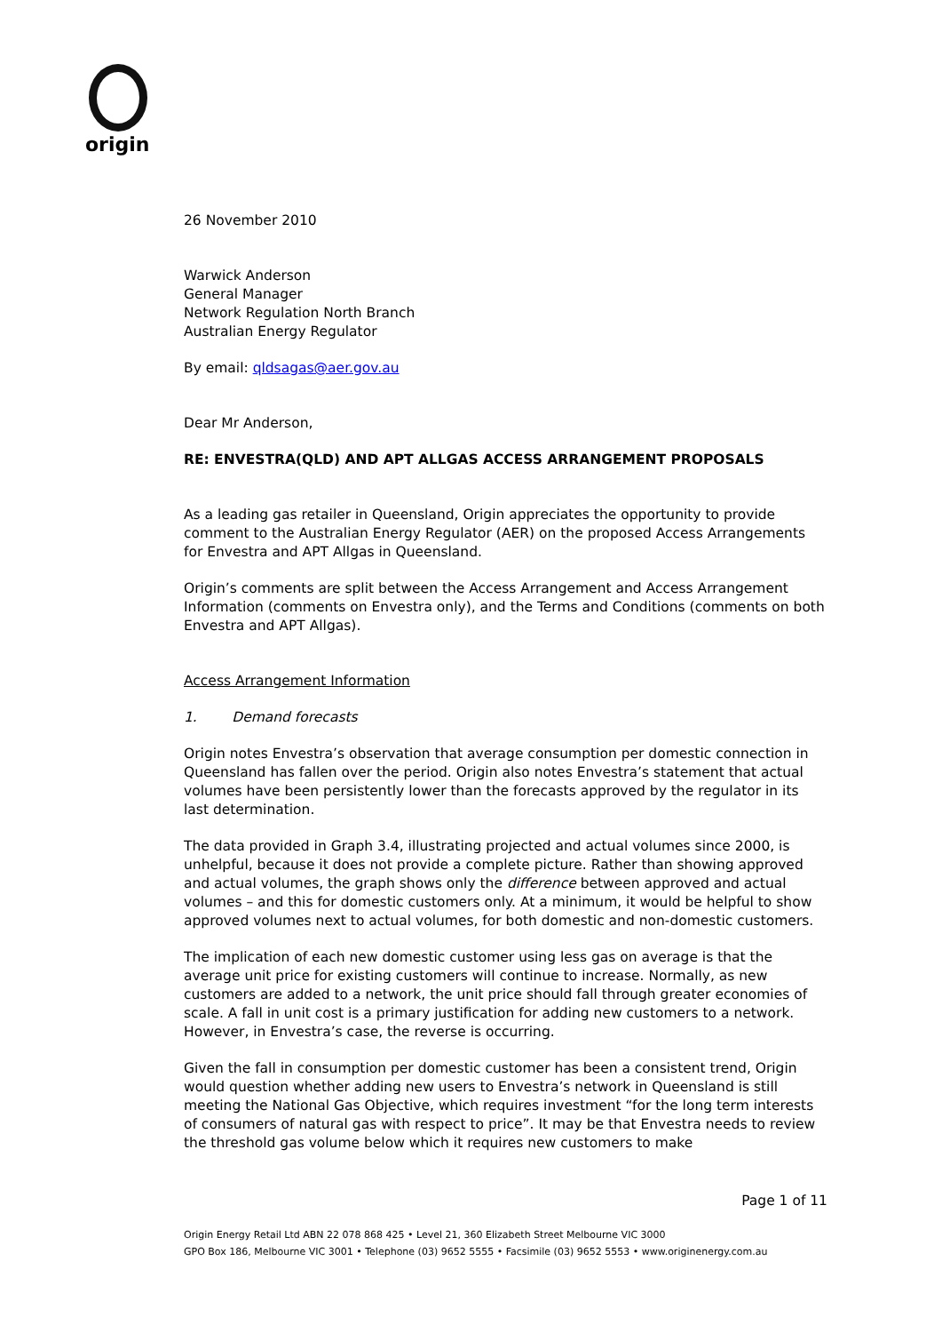origin
26 November 2010
Warwick Anderson
General Manager
Network Regulation North Branch
Australian Energy Regulator
By email: qldsagas@aer.gov.au
Dear Mr Anderson,
RE: ENVESTRA(QLD) AND APT ALLGAS ACCESS ARRANGEMENT PROPOSALS
As a leading gas retailer in Queensland, Origin appreciates the opportunity to provide comment to the Australian Energy Regulator (AER) on the proposed Access Arrangements for Envestra and APT Allgas in Queensland.
Origin’s comments are split between the Access Arrangement and Access Arrangement Information (comments on Envestra only), and the Terms and Conditions (comments on both Envestra and APT Allgas).
Access Arrangement Information
1. Demand forecasts
Origin notes Envestra’s observation that average consumption per domestic connection in Queensland has fallen over the period. Origin also notes Envestra’s statement that actual volumes have been persistently lower than the forecasts approved by the regulator in its last determination.
The data provided in Graph 3.4, illustrating projected and actual volumes since 2000, is unhelpful, because it does not provide a complete picture. Rather than showing approved and actual volumes, the graph shows only the difference between approved and actual volumes – and this for domestic customers only. At a minimum, it would be helpful to show approved volumes next to actual volumes, for both domestic and non-domestic customers.
The implication of each new domestic customer using less gas on average is that the average unit price for existing customers will continue to increase. Normally, as new customers are added to a network, the unit price should fall through greater economies of scale. A fall in unit cost is a primary justification for adding new customers to a network. However, in Envestra’s case, the reverse is occurring.
Given the fall in consumption per domestic customer has been a consistent trend, Origin would question whether adding new users to Envestra’s network in Queensland is still meeting the National Gas Objective, which requires investment “for the long term interests of consumers of natural gas with respect to price”. It may be that Envestra needs to review the threshold gas volume below which it requires new customers to make
Page 1 of 11
Origin Energy Retail Ltd ABN 22 078 868 425 • Level 21, 360 Elizabeth Street Melbourne VIC 3000
GPO Box 186, Melbourne VIC 3001 • Telephone (03) 9652 5555 • Facsimile (03) 9652 5553 • www.originenergy.com.au